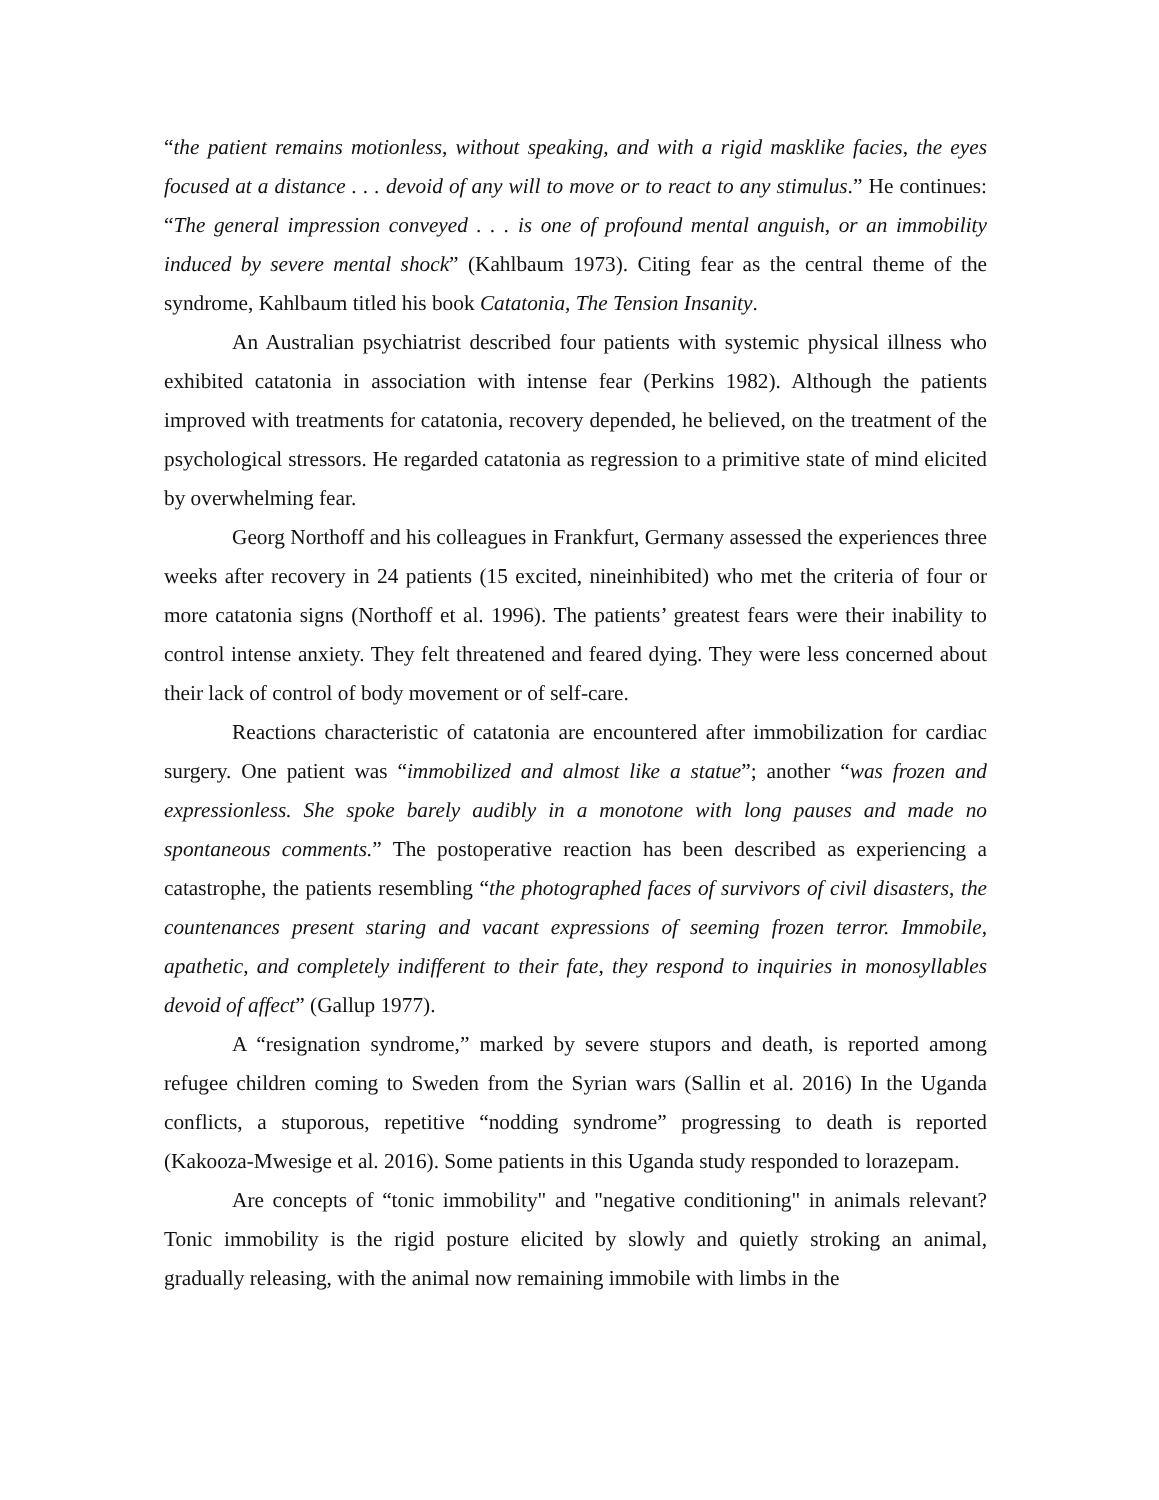“the patient remains motionless, without speaking, and with a rigid masklike facies, the eyes focused at a distance . . . devoid of any will to move or to react to any stimulus.” He continues: “The general impression conveyed . . . is one of profound mental anguish, or an immobility induced by severe mental shock” (Kahlbaum 1973). Citing fear as the central theme of the syndrome, Kahlbaum titled his book Catatonia, The Tension Insanity.
An Australian psychiatrist described four patients with systemic physical illness who exhibited catatonia in association with intense fear (Perkins 1982). Although the patients improved with treatments for catatonia, recovery depended, he believed, on the treatment of the psychological stressors. He regarded catatonia as regression to a primitive state of mind elicited by overwhelming fear.
Georg Northoff and his colleagues in Frankfurt, Germany assessed the experiences three weeks after recovery in 24 patients (15 excited, nineinhibited) who met the criteria of four or more catatonia signs (Northoff et al. 1996). The patients’ greatest fears were their inability to control intense anxiety. They felt threatened and feared dying. They were less concerned about their lack of control of body movement or of self-care.
Reactions characteristic of catatonia are encountered after immobilization for cardiac surgery. One patient was “immobilized and almost like a statue”; another “was frozen and expressionless. She spoke barely audibly in a monotone with long pauses and made no spontaneous comments.” The postoperative reaction has been described as experiencing a catastrophe, the patients resembling “the photographed faces of survivors of civil disasters, the countenances present staring and vacant expressions of seeming frozen terror. Immobile, apathetic, and completely indifferent to their fate, they respond to inquiries in monosyllables devoid of affect” (Gallup 1977).
A “resignation syndrome,” marked by severe stupors and death, is reported among refugee children coming to Sweden from the Syrian wars (Sallin et al. 2016) In the Uganda conflicts, a stuporous, repetitive “nodding syndrome” progressing to death is reported (Kakooza-Mwesige et al. 2016). Some patients in this Uganda study responded to lorazepam.
Are concepts of “tonic immobility" and "negative conditioning" in animals relevant? Tonic immobility is the rigid posture elicited by slowly and quietly stroking an animal, gradually releasing, with the animal now remaining immobile with limbs in the